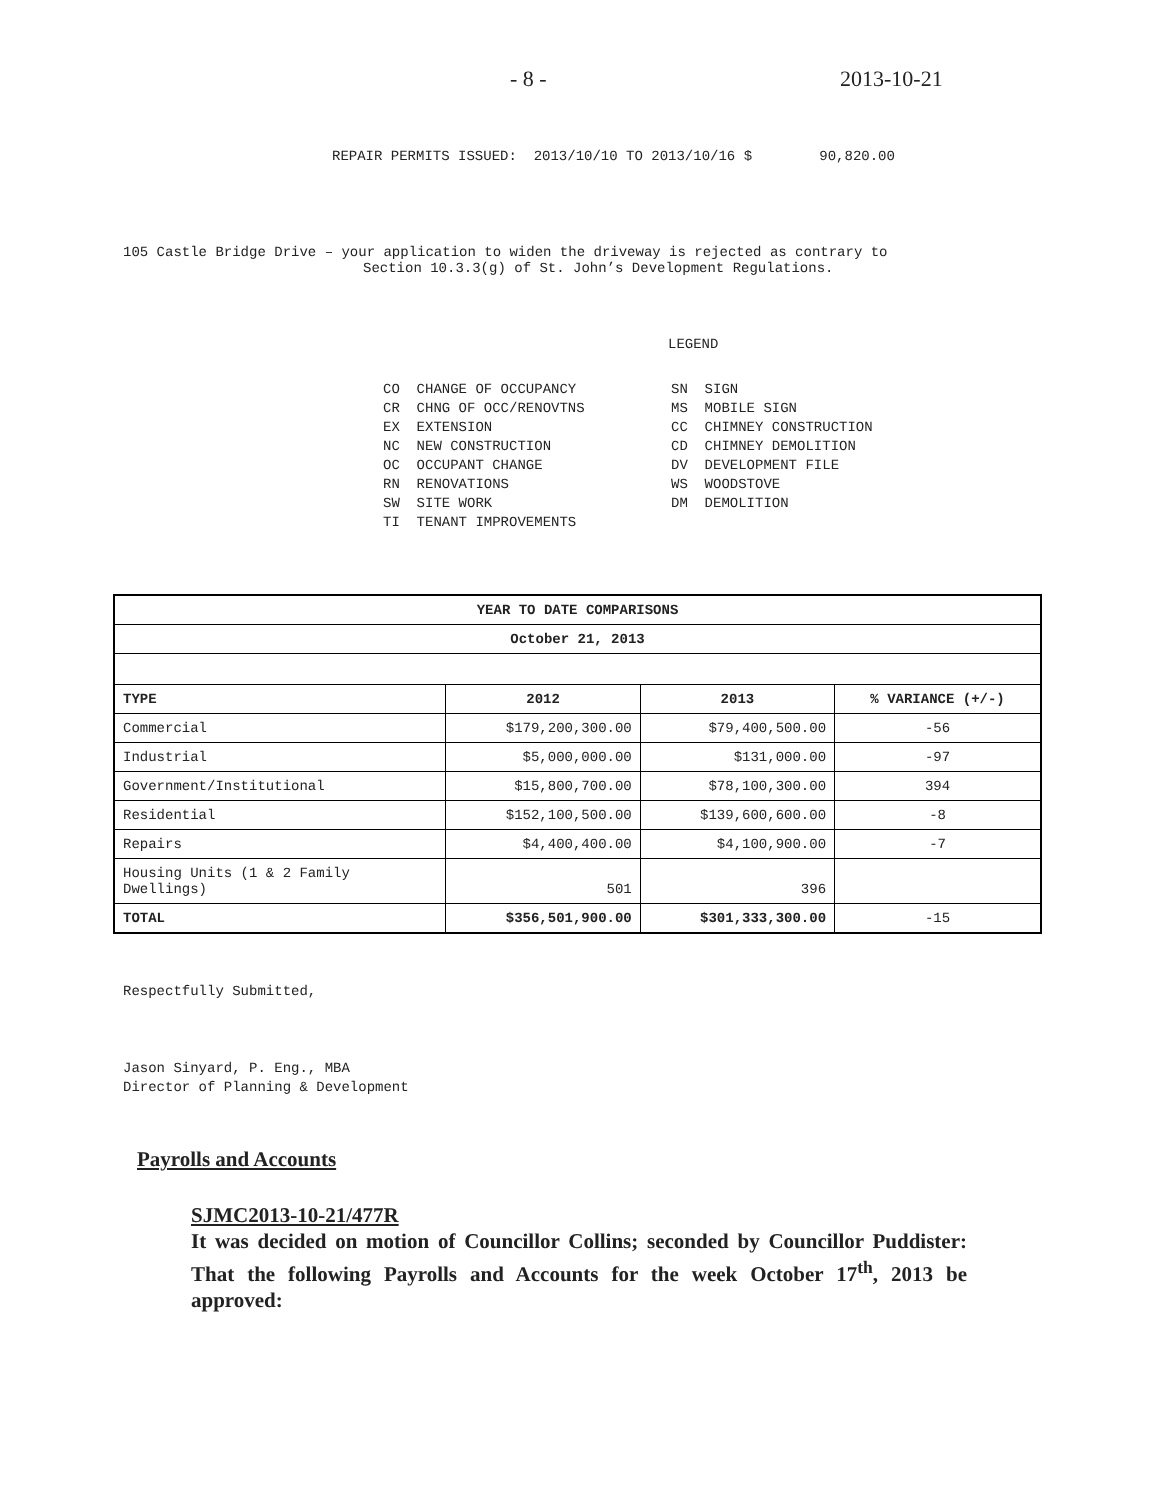- 8 - 2013-10-21
REPAIR PERMITS ISSUED: 2013/10/10 TO 2013/10/16 $ 90,820.00
105 Castle Bridge Drive – your application to widen the driveway is rejected as contrary to
Section 10.3.3(g) of St. John’s Development Regulations.
LEGEND
CO CHANGE OF OCCUPANCY CR CHNG OF OCC/RENOVTNS EX EXTENSION NC NEW CONSTRUCTION OC OCCUPANT CHANGE RN RENOVATIONS SW SITE WORK TI TENANT IMPROVEMENTS
SN SIGN MS MOBILE SIGN CC CHIMNEY CONSTRUCTION CD CHIMNEY DEMOLITION DV DEVELOPMENT FILE WS WOODSTOVE DM DEMOLITION
| YEAR TO DATE COMPARISONS | | | |
| --- | --- | --- | --- |
| October 21, 2013 | | | |
| TYPE | 2012 | 2013 | % VARIANCE (+/-) |
| Commercial | $179,200,300.00 | $79,400,500.00 | -56 |
| Industrial | $5,000,000.00 | $131,000.00 | -97 |
| Government/Institutional | $15,800,700.00 | $78,100,300.00 | 394 |
| Residential | $152,100,500.00 | $139,600,600.00 | -8 |
| Repairs | $4,400,400.00 | $4,100,900.00 | -7 |
| Housing Units (1 & 2 Family Dwellings) | 501 | 396 | |
| TOTAL | $356,501,900.00 | $301,333,300.00 | -15 |
Respectfully Submitted,
Jason Sinyard, P. Eng., MBA
Director of Planning & Development
Payrolls and Accounts
SJMC2013-10-21/477R
It was decided on motion of Councillor Collins; seconded by Councillor Puddister: That the following Payrolls and Accounts for the week October 17<sup>th</sup>, 2013 be approved: